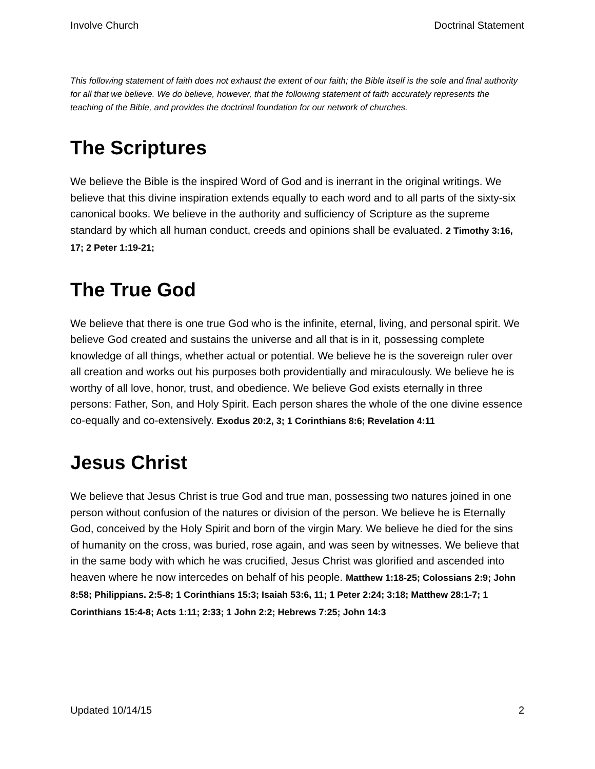Involve Church Doctrinal Statement
This following statement of faith does not exhaust the extent of our faith; the Bible itself is the sole and final authority for all that we believe. We do believe, however, that the following statement of faith accurately represents the teaching of the Bible, and provides the doctrinal foundation for our network of churches.
The Scriptures
We believe the Bible is the inspired Word of God and is inerrant in the original writings. We believe that this divine inspiration extends equally to each word and to all parts of the sixty-six canonical books. We believe in the authority and sufficiency of Scripture as the supreme standard by which all human conduct, creeds and opinions shall be evaluated. 2 Timothy 3:16, 17; 2 Peter 1:19-21;
The True God
We believe that there is one true God who is the infinite, eternal, living, and personal spirit. We believe God created and sustains the universe and all that is in it, possessing complete knowledge of all things, whether actual or potential. We believe he is the sovereign ruler over all creation and works out his purposes both providentially and miraculously. We believe he is worthy of all love, honor, trust, and obedience. We believe God exists eternally in three persons: Father, Son, and Holy Spirit. Each person shares the whole of the one divine essence co-equally and co-extensively. Exodus 20:2, 3; 1 Corinthians 8:6; Revelation 4:11
Jesus Christ
We believe that Jesus Christ is true God and true man, possessing two natures joined in one person without confusion of the natures or division of the person. We believe he is Eternally God, conceived by the Holy Spirit and born of the virgin Mary. We believe he died for the sins of humanity on the cross, was buried, rose again, and was seen by witnesses. We believe that in the same body with which he was crucified, Jesus Christ was glorified and ascended into heaven where he now intercedes on behalf of his people. Matthew 1:18-25; Colossians 2:9; John 8:58; Philippians. 2:5-8; 1 Corinthians 15:3; Isaiah 53:6, 11; 1 Peter 2:24; 3:18; Matthew 28:1-7; 1 Corinthians 15:4-8; Acts 1:11; 2:33; 1 John 2:2; Hebrews 7:25; John 14:3
Updated 10/14/15 2